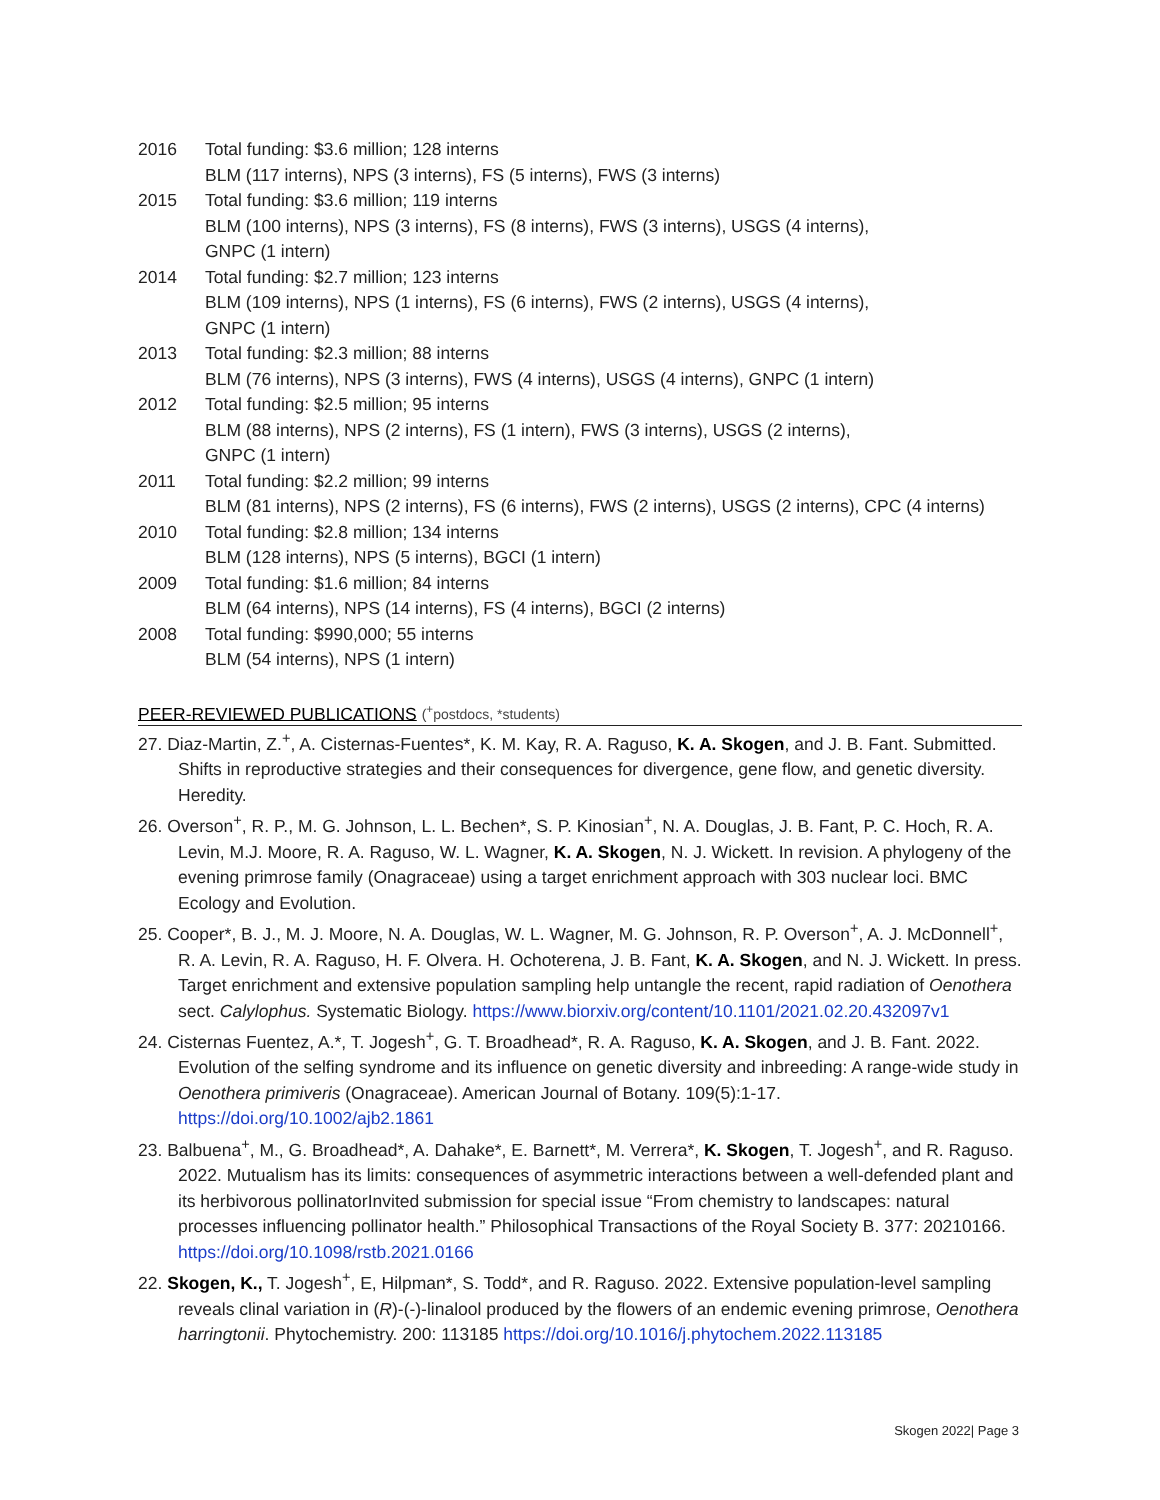2016 Total funding: $3.6 million; 128 interns
BLM (117 interns), NPS (3 interns), FS (5 interns), FWS (3 interns)
2015 Total funding: $3.6 million; 119 interns
BLM (100 interns), NPS (3 interns), FS (8 interns), FWS (3 interns), USGS (4 interns),
GNPC (1 intern)
2014 Total funding: $2.7 million; 123 interns
BLM (109 interns), NPS (1 interns), FS (6 interns), FWS (2 interns), USGS (4 interns),
GNPC (1 intern)
2013 Total funding: $2.3 million; 88 interns
BLM (76 interns), NPS (3 interns), FWS (4 interns), USGS (4 interns), GNPC (1 intern)
2012 Total funding: $2.5 million; 95 interns
BLM (88 interns), NPS (2 interns), FS (1 intern), FWS (3 interns), USGS (2 interns),
GNPC (1 intern)
2011 Total funding: $2.2 million; 99 interns
BLM (81 interns), NPS (2 interns), FS (6 interns), FWS (2 interns), USGS (2 interns), CPC (4 interns)
2010 Total funding: $2.8 million; 134 interns
BLM (128 interns), NPS (5 interns), BGCI (1 intern)
2009 Total funding: $1.6 million; 84 interns
BLM (64 interns), NPS (14 interns), FS (4 interns), BGCI (2 interns)
2008 Total funding: $990,000; 55 interns
BLM (54 interns), NPS (1 intern)
PEER-REVIEWED PUBLICATIONS (<sup>+</sup>postdocs, *students)
27. Diaz-Martin, Z.<sup>+</sup>, A. Cisternas-Fuentes*, K. M. Kay, R. A. Raguso, K. A. Skogen, and J. B. Fant. Submitted. Shifts in reproductive strategies and their consequences for divergence, gene flow, and genetic diversity. Heredity.
26. Overson<sup>+</sup>, R. P., M. G. Johnson, L. L. Bechen*, S. P. Kinosian<sup>+</sup>, N. A. Douglas, J. B. Fant, P. C. Hoch, R. A. Levin, M.J. Moore, R. A. Raguso, W. L. Wagner, K. A. Skogen, N. J. Wickett. In revision. A phylogeny of the evening primrose family (Onagraceae) using a target enrichment approach with 303 nuclear loci. BMC Ecology and Evolution.
25. Cooper*, B. J., M. J. Moore, N. A. Douglas, W. L. Wagner, M. G. Johnson, R. P. Overson<sup>+</sup>, A. J. McDonnell<sup>+</sup>, R. A. Levin, R. A. Raguso, H. F. Olvera. H. Ochoterena, J. B. Fant, K. A. Skogen, and N. J. Wickett. In press. Target enrichment and extensive population sampling help untangle the recent, rapid radiation of Oenothera sect. Calylophus. Systematic Biology. https://www.biorxiv.org/content/10.1101/2021.02.20.432097v1
24. Cisternas Fuentez, A.*, T. Jogesh<sup>+</sup>, G. T. Broadhead*, R. A. Raguso, K. A. Skogen, and J. B. Fant. 2022. Evolution of the selfing syndrome and its influence on genetic diversity and inbreeding: A range-wide study in Oenothera primiveris (Onagraceae). American Journal of Botany. 109(5):1-17. https://doi.org/10.1002/ajb2.1861
23. Balbuena<sup>+</sup>, M., G. Broadhead*, A. Dahake*, E. Barnett*, M. Verrera*, K. Skogen, T. Jogesh<sup>+</sup>, and R. Raguso. 2022. Mutualism has its limits: consequences of asymmetric interactions between a well-defended plant and its herbivorous pollinatorInvited submission for special issue “From chemistry to landscapes: natural processes influencing pollinator health.” Philosophical Transactions of the Royal Society B. 377: 20210166. https://doi.org/10.1098/rstb.2021.0166
22. Skogen, K., T. Jogesh<sup>+</sup>, E, Hilpman*, S. Todd*, and R. Raguso. 2022. Extensive population-level sampling reveals clinal variation in (R)-(-)-linalool produced by the flowers of an endemic evening primrose, Oenothera harringtonii. Phytochemistry. 200: 113185 https://doi.org/10.1016/j.phytochem.2022.113185
Skogen 2022| Page 3